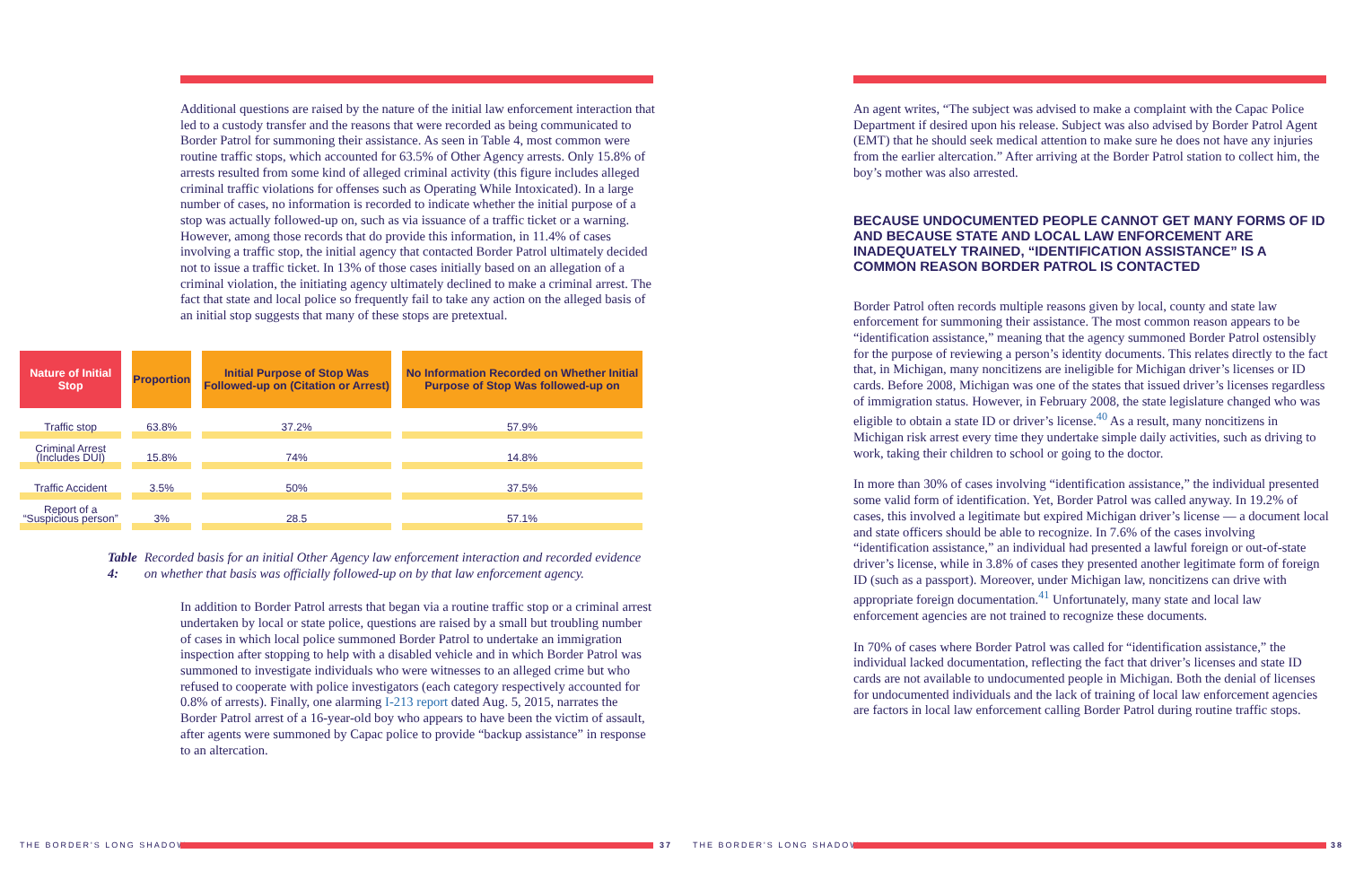Additional questions are raised by the nature of the initial law enforcement interaction that led to a custody transfer and the reasons that were recorded as being communicated to Border Patrol for summoning their assistance. As seen in Table 4, most common were routine traffic stops, which accounted for 63.5% of Other Agency arrests. Only 15.8% of arrests resulted from some kind of alleged criminal activity (this figure includes alleged criminal traffic violations for offenses such as Operating While Intoxicated). In a large number of cases, no information is recorded to indicate whether the initial purpose of a stop was actually followed-up on, such as via issuance of a traffic ticket or a warning. However, among those records that do provide this information, in 11.4% of cases involving a traffic stop, the initial agency that contacted Border Patrol ultimately decided not to issue a traffic ticket. In 13% of those cases initially based on an allegation of a criminal violation, the initiating agency ultimately declined to make a criminal arrest. The fact that state and local police so frequently fail to take any action on the alleged basis of an initial stop suggests that many of these stops are pretextual.
| Nature of Initial Stop | Proportion | Initial Purpose of Stop Was Followed-up on (Citation or Arrest) | No Information Recorded on Whether Initial Purpose of Stop Was followed-up on |
| --- | --- | --- | --- |
| Traffic stop | 63.8% | 37.2% | 57.9% |
| Criminal Arrest (Includes DUI) | 15.8% | 74% | 14.8% |
| Traffic Accident | 3.5% | 50% | 37.5% |
| Report of a “Suspicious person” | 3% | 28.5 | 57.1% |
Table 4: Recorded basis for an initial Other Agency law enforcement interaction and recorded evidence on whether that basis was officially followed-up on by that law enforcement agency.
In addition to Border Patrol arrests that began via a routine traffic stop or a criminal arrest undertaken by local or state police, questions are raised by a small but troubling number of cases in which local police summoned Border Patrol to undertake an immigration inspection after stopping to help with a disabled vehicle and in which Border Patrol was summoned to investigate individuals who were witnesses to an alleged crime but who refused to cooperate with police investigators (each category respectively accounted for 0.8% of arrests). Finally, one alarming I-213 report dated Aug. 5, 2015, narrates the Border Patrol arrest of a 16-year-old boy who appears to have been the victim of assault, after agents were summoned by Capac police to provide “backup assistance” in response to an altercation.
THE BORDER'S LONG SHADOW 37
An agent writes, “The subject was advised to make a complaint with the Capac Police Department if desired upon his release. Subject was also advised by Border Patrol Agent (EMT) that he should seek medical attention to make sure he does not have any injuries from the earlier altercation.” After arriving at the Border Patrol station to collect him, the boy’s mother was also arrested.
BECAUSE UNDOCUMENTED PEOPLE CANNOT GET MANY FORMS OF ID AND BECAUSE STATE AND LOCAL LAW ENFORCEMENT ARE INADEQUATELY TRAINED, “IDENTIFICATION ASSISTANCE” IS A COMMON REASON BORDER PATROL IS CONTACTED
Border Patrol often records multiple reasons given by local, county and state law enforcement for summoning their assistance. The most common reason appears to be “identification assistance,” meaning that the agency summoned Border Patrol ostensibly for the purpose of reviewing a person’s identity documents. This relates directly to the fact that, in Michigan, many noncitizens are ineligible for Michigan driver’s licenses or ID cards. Before 2008, Michigan was one of the states that issued driver’s licenses regardless of immigration status. However, in February 2008, the state legislature changed who was eligible to obtain a state ID or driver’s license.<sup>40</sup> As a result, many noncitizens in Michigan risk arrest every time they undertake simple daily activities, such as driving to work, taking their children to school or going to the doctor.
In more than 30% of cases involving “identification assistance,” the individual presented some valid form of identification. Yet, Border Patrol was called anyway. In 19.2% of cases, this involved a legitimate but expired Michigan driver’s license — a document local and state officers should be able to recognize. In 7.6% of the cases involving “identification assistance,” an individual had presented a lawful foreign or out-of-state driver’s license, while in 3.8% of cases they presented another legitimate form of foreign ID (such as a passport). Moreover, under Michigan law, noncitizens can drive with appropriate foreign documentation.<sup>41</sup> Unfortunately, many state and local law enforcement agencies are not trained to recognize these documents.
In 70% of cases where Border Patrol was called for “identification assistance,” the individual lacked documentation, reflecting the fact that driver’s licenses and state ID cards are not available to undocumented people in Michigan. Both the denial of licenses for undocumented individuals and the lack of training of local law enforcement agencies are factors in local law enforcement calling Border Patrol during routine traffic stops.
THE BORDER'S LONG SHADOW 38